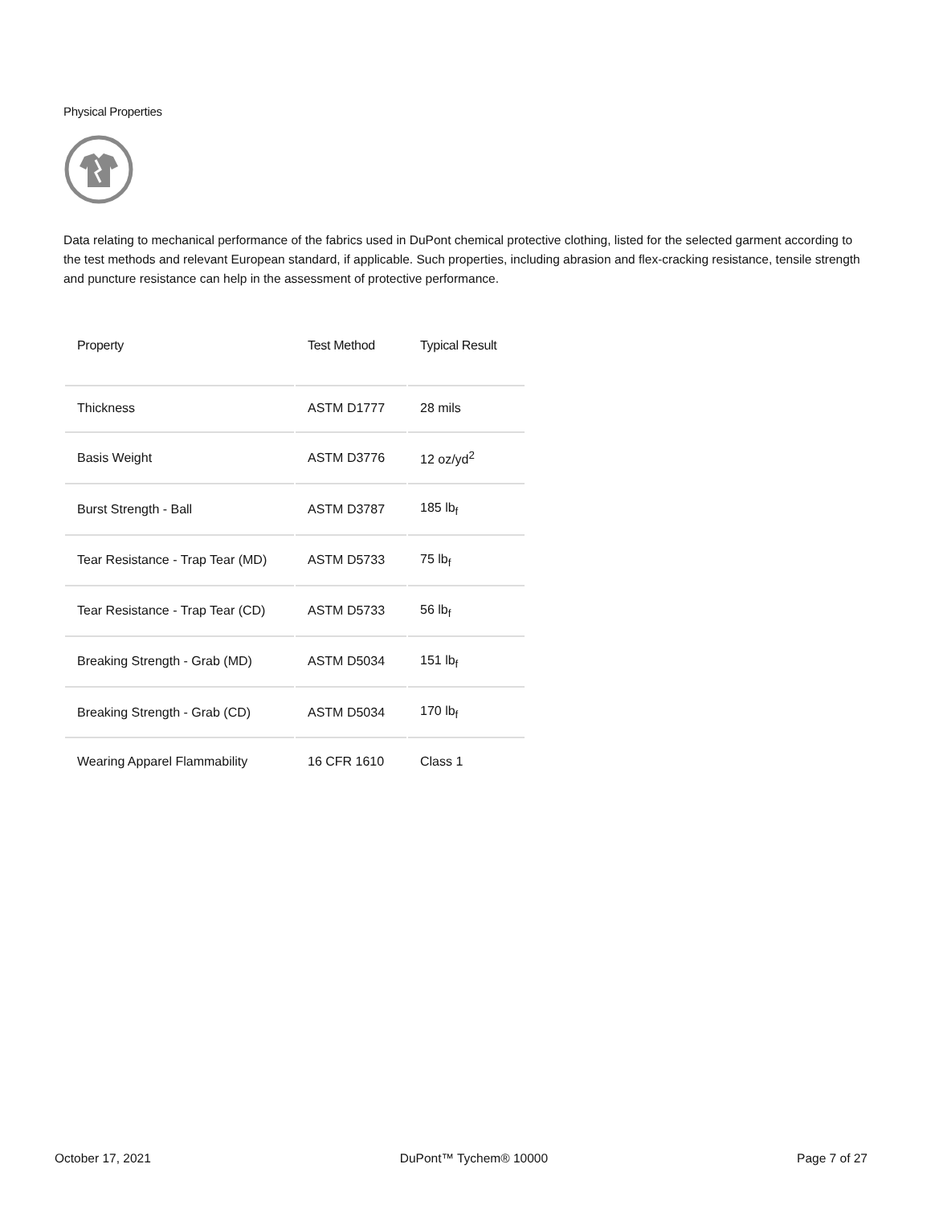Physical Properties
Data relating to mechanical performance of the fabrics used in DuPont chemical protective clothing, listed for the selected garment according to the test methods and relevant European standard, if applicable. Such properties, including abrasion and flex-cracking resistance, tensile strength and puncture resistance can help in the assessment of protective performance.
| Property | Test Method | Typical Result |
| --- | --- | --- |
| Thickness | ASTM D1777 | 28 mils |
| Basis Weight | ASTM D3776 | 12 oz/yd<sup>2</sup> |
| Burst Strength - Ball | ASTM D3787 | 185 lb<sub>f</sub> |
| Tear Resistance - Trap Tear (MD) | ASTM D5733 | 75 lb<sub>f</sub> |
| Tear Resistance - Trap Tear (CD) | ASTM D5733 | 56 lb<sub>f</sub> |
| Breaking Strength - Grab (MD) | ASTM D5034 | 151 lb<sub>f</sub> |
| Breaking Strength - Grab (CD) | ASTM D5034 | 170 lb<sub>f</sub> |
| Wearing Apparel Flammability | 16 CFR 1610 | Class 1 |
October 17, 2021 DuPont™ Tychem® 10000 Page 7 of 27